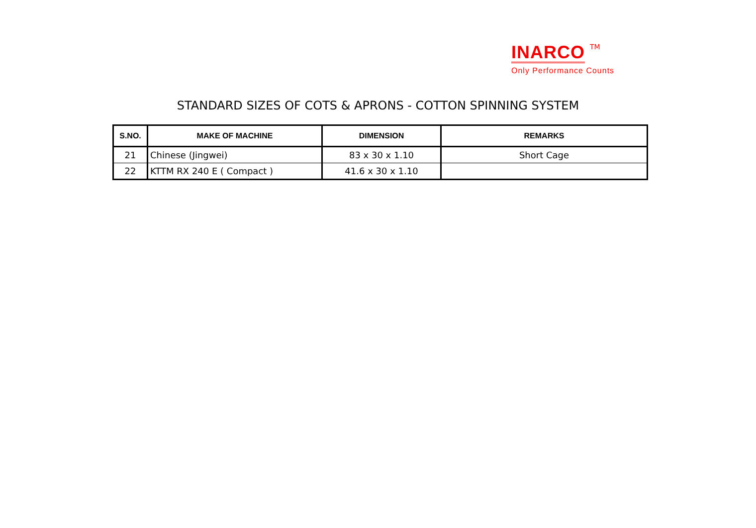INARCO TM
Only Performance Counts
STANDARD SIZES OF COTS & APRONS - COTTON SPINNING SYSTEM
| S.NO. | MAKE OF MACHINE | DIMENSION | REMARKS |
| --- | --- | --- | --- |
| 21 | Chinese (Jingwei) | 83 x 30 x 1.10 | Short Cage |
| 22 | KTTM RX 240 E ( Compact ) | 41.6 x 30 x 1.10 | |